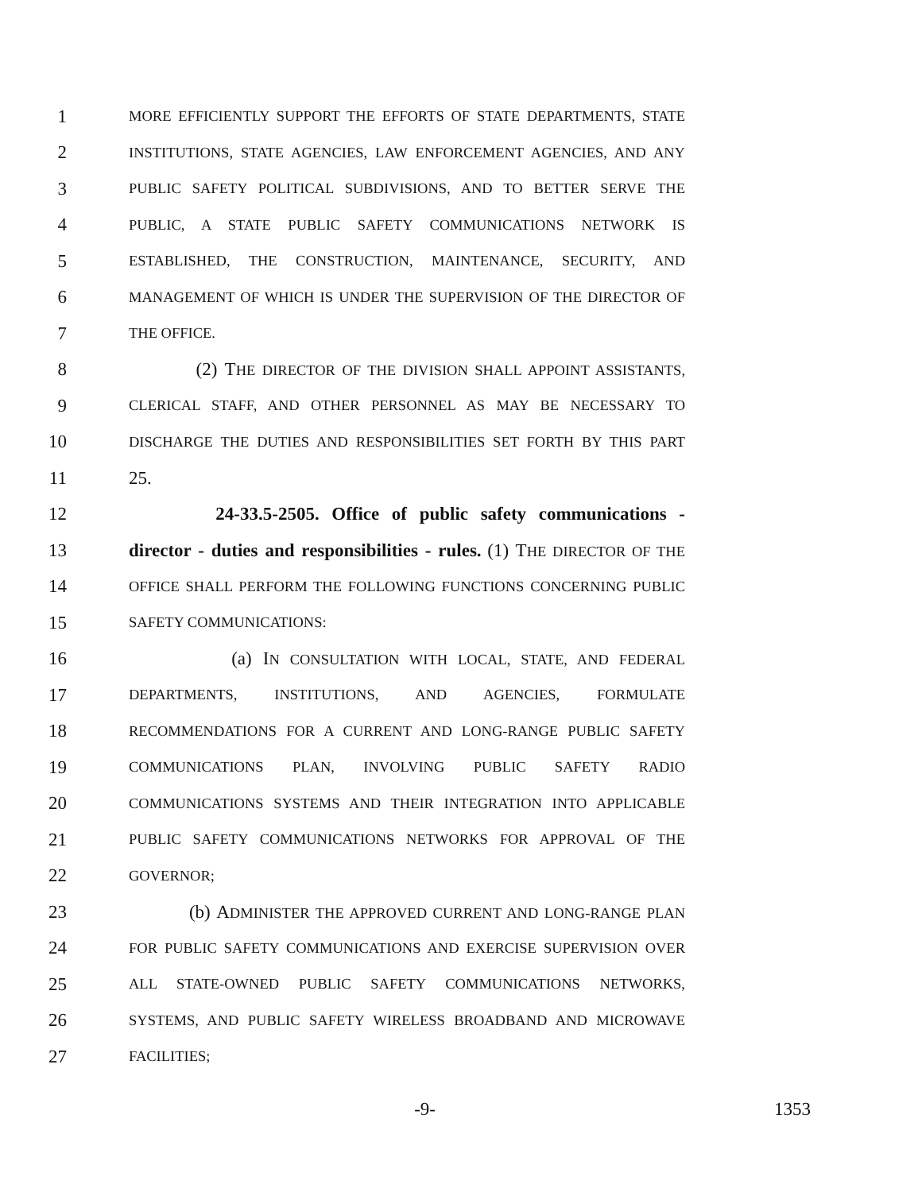1 MORE EFFICIENTLY SUPPORT THE EFFORTS OF STATE DEPARTMENTS, STATE
2 INSTITUTIONS, STATE AGENCIES, LAW ENFORCEMENT AGENCIES, AND ANY
3 PUBLIC SAFETY POLITICAL SUBDIVISIONS, AND TO BETTER SERVE THE
4 PUBLIC, A STATE PUBLIC SAFETY COMMUNICATIONS NETWORK IS
5 ESTABLISHED, THE CONSTRUCTION, MAINTENANCE, SECURITY, AND
6 MANAGEMENT OF WHICH IS UNDER THE SUPERVISION OF THE DIRECTOR OF
7 THE OFFICE.
8 (2) THE DIRECTOR OF THE DIVISION SHALL APPOINT ASSISTANTS,
9 CLERICAL STAFF, AND OTHER PERSONNEL AS MAY BE NECESSARY TO
10 DISCHARGE THE DUTIES AND RESPONSIBILITIES SET FORTH BY THIS PART
11 25.
12 24-33.5-2505. Office of public safety communications -
13 director - duties and responsibilities - rules. (1) THE DIRECTOR OF THE
14 OFFICE SHALL PERFORM THE FOLLOWING FUNCTIONS CONCERNING PUBLIC
15 SAFETY COMMUNICATIONS:
16 (a) IN CONSULTATION WITH LOCAL, STATE, AND FEDERAL
17 DEPARTMENTS, INSTITUTIONS, AND AGENCIES, FORMULATE
18 RECOMMENDATIONS FOR A CURRENT AND LONG-RANGE PUBLIC SAFETY
19 COMMUNICATIONS PLAN, INVOLVING PUBLIC SAFETY RADIO
20 COMMUNICATIONS SYSTEMS AND THEIR INTEGRATION INTO APPLICABLE
21 PUBLIC SAFETY COMMUNICATIONS NETWORKS FOR APPROVAL OF THE
22 GOVERNOR;
23 (b) ADMINISTER THE APPROVED CURRENT AND LONG-RANGE PLAN
24 FOR PUBLIC SAFETY COMMUNICATIONS AND EXERCISE SUPERVISION OVER
25 ALL STATE-OWNED PUBLIC SAFETY COMMUNICATIONS NETWORKS,
26 SYSTEMS, AND PUBLIC SAFETY WIRELESS BROADBAND AND MICROWAVE
27 FACILITIES;
-9- 1353